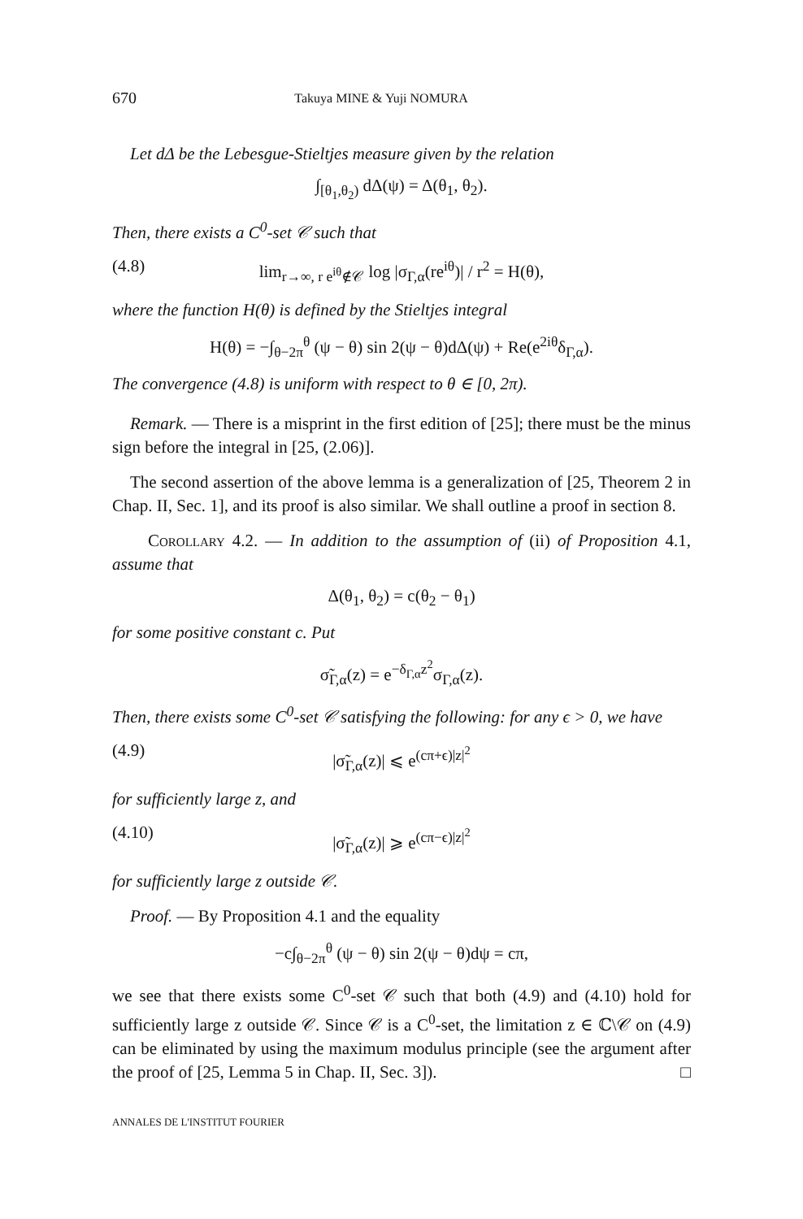670 Takuya MINE & Yuji NOMURA
Let dΔ be the Lebesgue-Stieltjes measure given by the relation
∫<sub>[θ<sub>1</sub>,θ<sub>2</sub>)</sub> dΔ(ψ) = Δ(θ<sub>1</sub>, θ<sub>2</sub>).
Then, there exists a C<sup>0</sup>-set 𝒞 such that
(4.8) lim<sub>r→∞, r e<sup>iθ</sup>∉𝒞</sub> log |σ<sub>Γ,α</sub>(re<sup>iθ</sup>)| / r<sup>2</sup> = H(θ),
where the function H(θ) is defined by the Stieltjes integral
H(θ) = −∫<sub>θ−2π</sub><sup>θ</sup> (ψ − θ) sin 2(ψ − θ)dΔ(ψ) + Re(e<sup>2iθ</sup>δ<sub>Γ,α</sub>).
The convergence (4.8) is uniform with respect to θ ∈ [0, 2π).
Remark. — There is a misprint in the first edition of [25]; there must be the minus sign before the integral in [25, (2.06)].
The second assertion of the above lemma is a generalization of [25, Theorem 2 in Chap. II, Sec. 1], and its proof is also similar. We shall outline a proof in section 8.
Corollary 4.2. — In addition to the assumption of (ii) of Proposition 4.1, assume that
Δ(θ<sub>1</sub>, θ<sub>2</sub>) = c(θ<sub>2</sub> − θ<sub>1</sub>)
for some positive constant c. Put
σ̃<sub>Γ,α</sub>(z) = e<sup>−δ<sub>Γ,α</sub>z<sup>2</sup></sup>σ<sub>Γ,α</sub>(z).
Then, there exists some C<sup>0</sup>-set 𝒞 satisfying the following: for any ϵ > 0, we have
(4.9) |σ̃<sub>Γ,α</sub>(z)| ⩽ e<sup>(cπ+ϵ)|z|<sup>2</sup></sup>
for sufficiently large z, and
(4.10) |σ̃<sub>Γ,α</sub>(z)| ⩾ e<sup>(cπ−ϵ)|z|<sup>2</sup></sup>
for sufficiently large z outside 𝒞.
Proof. — By Proposition 4.1 and the equality
−c∫<sub>θ−2π</sub><sup>θ</sup> (ψ − θ) sin 2(ψ − θ)dψ = cπ,
we see that there exists some C<sup>0</sup>-set 𝒞 such that both (4.9) and (4.10) hold for sufficiently large z outside 𝒞. Since 𝒞 is a C<sup>0</sup>-set, the limitation z ∈ ℂ\𝒞 on (4.9) can be eliminated by using the maximum modulus principle (see the argument after the proof of [25, Lemma 5 in Chap. II, Sec. 3]). □
ANNALES DE L'INSTITUT FOURIER